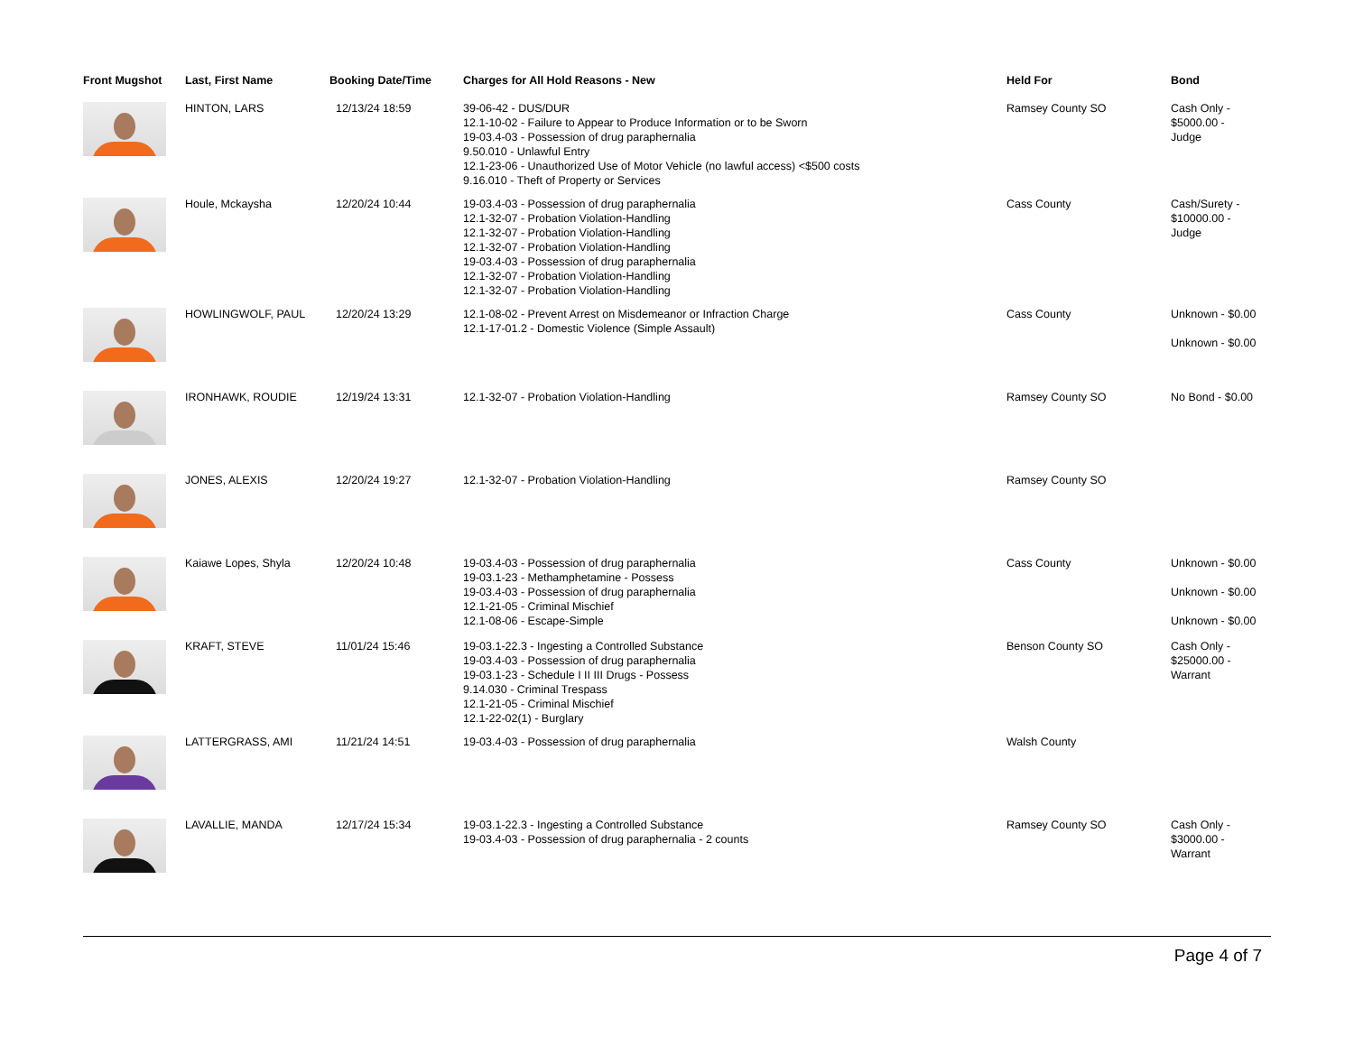| Front Mugshot | Last, First Name | Booking Date/Time | Charges for All Hold Reasons - New | Held For | Bond |
| --- | --- | --- | --- | --- | --- |
| | HINTON, LARS | 12/13/24 18:59 | 39-06-42 - DUS/DUR 12.1-10-02 - Failure to Appear to Produce Information or to be Sworn 19-03.4-03 - Possession of drug paraphernalia 9.50.010 - Unlawful Entry 12.1-23-06 - Unauthorized Use of Motor Vehicle (no lawful access) <$500 costs 9.16.010 - Theft of Property or Services | Ramsey County SO | Cash Only - $5000.00 - Judge |
| | Houle, Mckaysha | 12/20/24 10:44 | 19-03.4-03 - Possession of drug paraphernalia 12.1-32-07 - Probation Violation-Handling 12.1-32-07 - Probation Violation-Handling 12.1-32-07 - Probation Violation-Handling 19-03.4-03 - Possession of drug paraphernalia 12.1-32-07 - Probation Violation-Handling 12.1-32-07 - Probation Violation-Handling | Cass County | Cash/Surety - $10000.00 - Judge |
| | HOWLINGWOLF, PAUL | 12/20/24 13:29 | 12.1-08-02 - Prevent Arrest on Misdemeanor or Infraction Charge 12.1-17-01.2 - Domestic Violence (Simple Assault) | Cass County | Unknown - $0.00 Unknown - $0.00 |
| | IRONHAWK, ROUDIE | 12/19/24 13:31 | 12.1-32-07 - Probation Violation-Handling | Ramsey County SO | No Bond - $0.00 |
| | JONES, ALEXIS | 12/20/24 19:27 | 12.1-32-07 - Probation Violation-Handling | Ramsey County SO | |
| | Kaiawe Lopes, Shyla | 12/20/24 10:48 | 19-03.4-03 - Possession of drug paraphernalia 19-03.1-23 - Methamphetamine - Possess 19-03.4-03 - Possession of drug paraphernalia 12.1-21-05 - Criminal Mischief 12.1-08-06 - Escape-Simple | Cass County | Unknown - $0.00 Unknown - $0.00 Unknown - $0.00 |
| | KRAFT, STEVE | 11/01/24 15:46 | 19-03.1-22.3 - Ingesting a Controlled Substance 19-03.4-03 - Possession of drug paraphernalia 19-03.1-23 - Schedule I II III Drugs - Possess 9.14.030 - Criminal Trespass 12.1-21-05 - Criminal Mischief 12.1-22-02(1) - Burglary | Benson County SO | Cash Only - $25000.00 - Warrant |
| | LATTERGRASS, AMI | 11/21/24 14:51 | 19-03.4-03 - Possession of drug paraphernalia | Walsh County | |
| | LAVALLIE, MANDA | 12/17/24 15:34 | 19-03.1-22.3 - Ingesting a Controlled Substance 19-03.4-03 - Possession of drug paraphernalia - 2 counts | Ramsey County SO | Cash Only - $3000.00 - Warrant |
Page 4 of 7